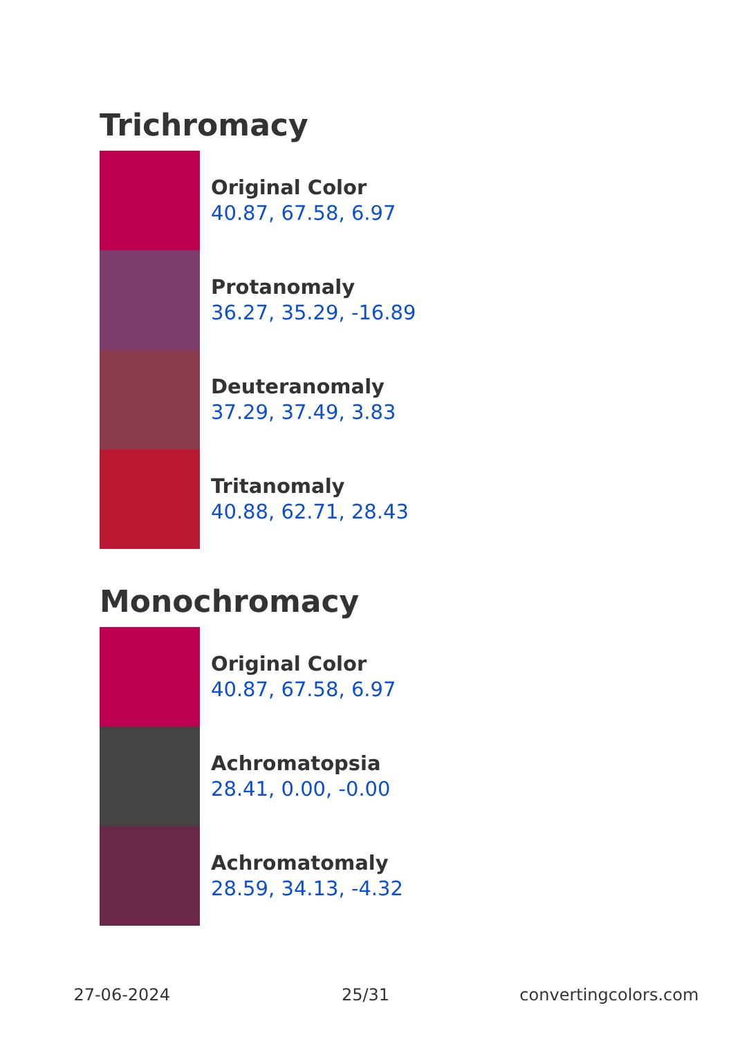Trichromacy
Original Color
40.87, 67.58, 6.97
Protanomaly
36.27, 35.29, -16.89
Deuteranomaly
37.29, 37.49, 3.83
Tritanomaly
40.88, 62.71, 28.43
Monochromacy
Original Color
40.87, 67.58, 6.97
Achromatopsia
28.41, 0.00, -0.00
Achromatomaly
28.59, 34.13, -4.32
27-06-2024 25/31 convertingcolors.com